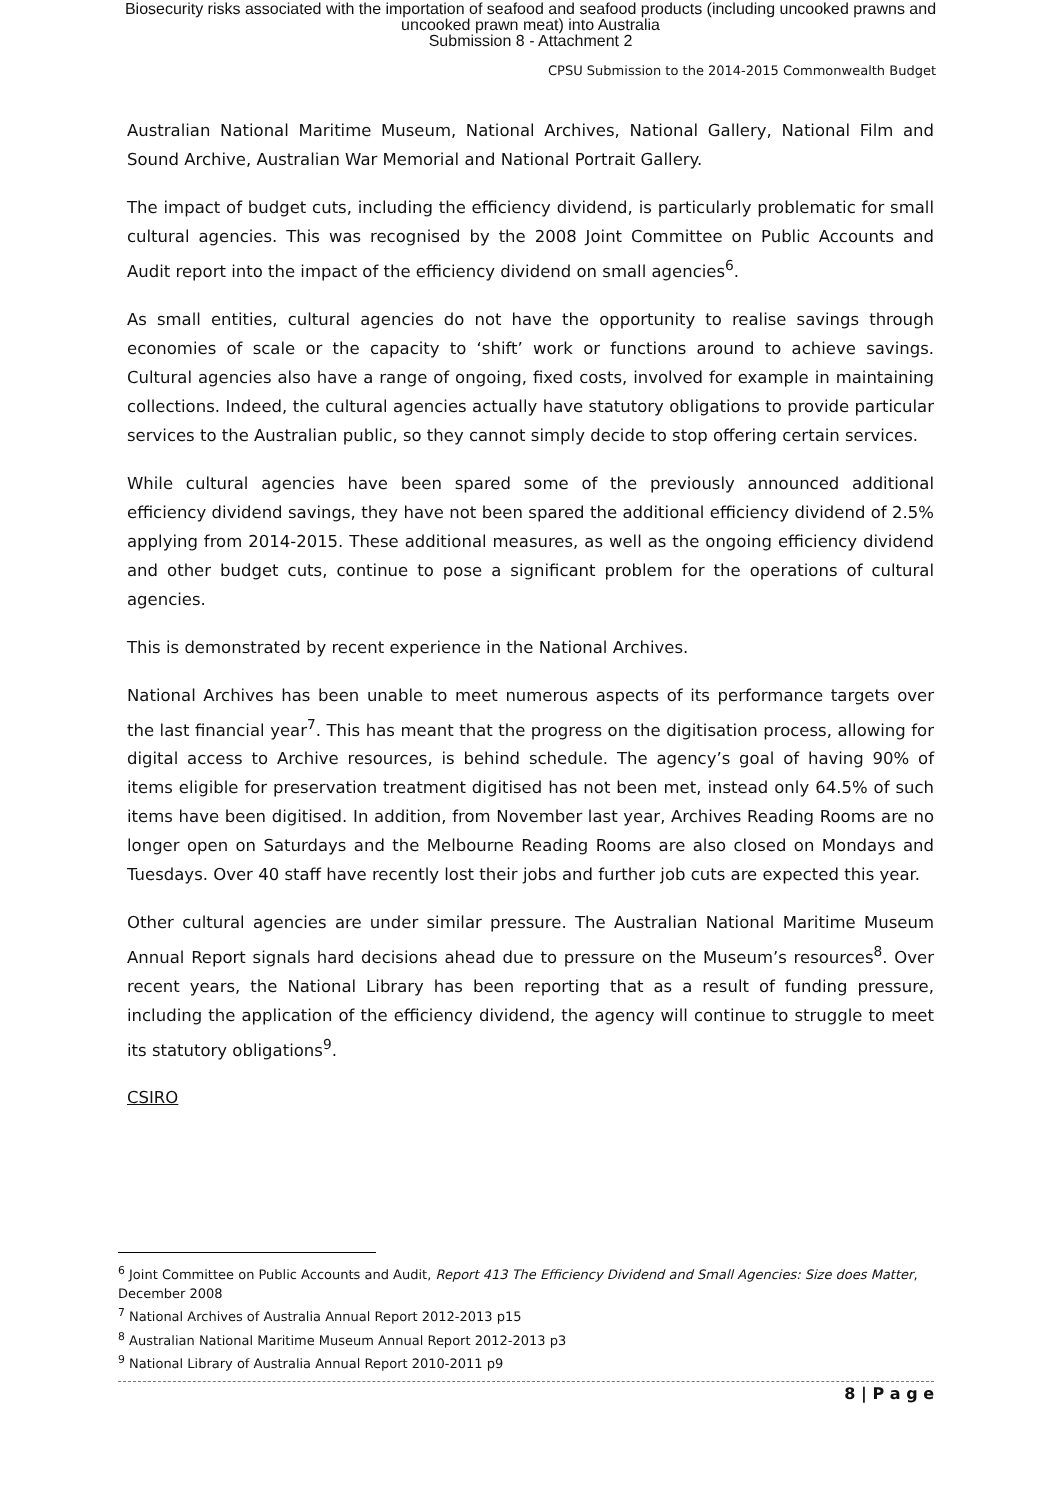Biosecurity risks associated with the importation of seafood and seafood products (including uncooked prawns and
uncooked prawn meat) into Australia
Submission 8 - Attachment 2
CPSU Submission to the 2014-2015 Commonwealth Budget
Australian National Maritime Museum, National Archives, National Gallery, National Film and Sound Archive, Australian War Memorial and National Portrait Gallery.
The impact of budget cuts, including the efficiency dividend, is particularly problematic for small cultural agencies. This was recognised by the 2008 Joint Committee on Public Accounts and Audit report into the impact of the efficiency dividend on small agencies<sup>6</sup>.
As small entities, cultural agencies do not have the opportunity to realise savings through economies of scale or the capacity to ‘shift’ work or functions around to achieve savings. Cultural agencies also have a range of ongoing, fixed costs, involved for example in maintaining collections. Indeed, the cultural agencies actually have statutory obligations to provide particular services to the Australian public, so they cannot simply decide to stop offering certain services.
While cultural agencies have been spared some of the previously announced additional efficiency dividend savings, they have not been spared the additional efficiency dividend of 2.5% applying from 2014-2015. These additional measures, as well as the ongoing efficiency dividend and other budget cuts, continue to pose a significant problem for the operations of cultural agencies.
This is demonstrated by recent experience in the National Archives.
National Archives has been unable to meet numerous aspects of its performance targets over the last financial year<sup>7</sup>. This has meant that the progress on the digitisation process, allowing for digital access to Archive resources, is behind schedule. The agency’s goal of having 90% of items eligible for preservation treatment digitised has not been met, instead only 64.5% of such items have been digitised. In addition, from November last year, Archives Reading Rooms are no longer open on Saturdays and the Melbourne Reading Rooms are also closed on Mondays and Tuesdays. Over 40 staff have recently lost their jobs and further job cuts are expected this year.
Other cultural agencies are under similar pressure. The Australian National Maritime Museum Annual Report signals hard decisions ahead due to pressure on the Museum’s resources<sup>8</sup>. Over recent years, the National Library has been reporting that as a result of funding pressure, including the application of the efficiency dividend, the agency will continue to struggle to meet its statutory obligations<sup>9</sup>.
CSIRO
<sup>6</sup> Joint Committee on Public Accounts and Audit, Report 413 The Efficiency Dividend and Small Agencies: Size does Matter, December 2008
<sup>7</sup> National Archives of Australia Annual Report 2012-2013 p15
<sup>8</sup> Australian National Maritime Museum Annual Report 2012-2013 p3
<sup>9</sup> National Library of Australia Annual Report 2010-2011 p9
8 | P a g e